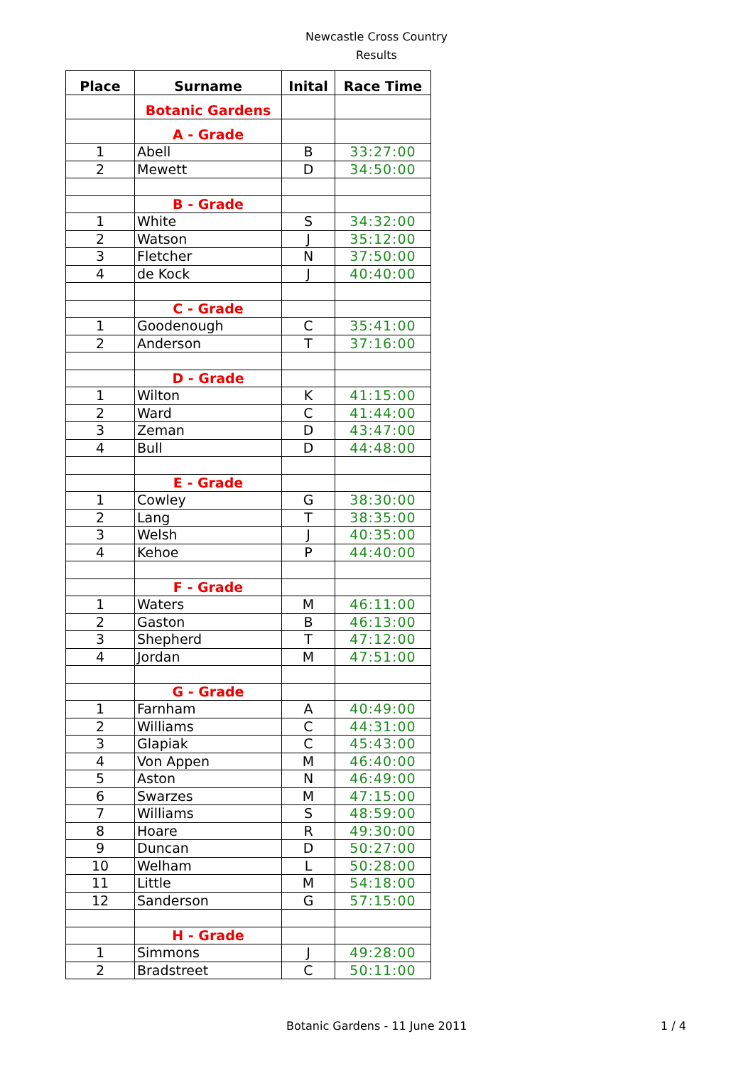Newcastle Cross Country
Results
| Place | Surname | Inital | Race Time |
| --- | --- | --- | --- |
| | Botanic Gardens | | |
| | A - Grade | | |
| 1 | Abell | B | 33:27:00 |
| 2 | Mewett | D | 34:50:00 |
| | B - Grade | | |
| 1 | White | S | 34:32:00 |
| 2 | Watson | J | 35:12:00 |
| 3 | Fletcher | N | 37:50:00 |
| 4 | de Kock | J | 40:40:00 |
| | C - Grade | | |
| 1 | Goodenough | C | 35:41:00 |
| 2 | Anderson | T | 37:16:00 |
| | D - Grade | | |
| 1 | Wilton | K | 41:15:00 |
| 2 | Ward | C | 41:44:00 |
| 3 | Zeman | D | 43:47:00 |
| 4 | Bull | D | 44:48:00 |
| | E - Grade | | |
| 1 | Cowley | G | 38:30:00 |
| 2 | Lang | T | 38:35:00 |
| 3 | Welsh | J | 40:35:00 |
| 4 | Kehoe | P | 44:40:00 |
| | F - Grade | | |
| 1 | Waters | M | 46:11:00 |
| 2 | Gaston | B | 46:13:00 |
| 3 | Shepherd | T | 47:12:00 |
| 4 | Jordan | M | 47:51:00 |
| | G - Grade | | |
| 1 | Farnham | A | 40:49:00 |
| 2 | Williams | C | 44:31:00 |
| 3 | Glapiak | C | 45:43:00 |
| 4 | Von Appen | M | 46:40:00 |
| 5 | Aston | N | 46:49:00 |
| 6 | Swarzes | M | 47:15:00 |
| 7 | Williams | S | 48:59:00 |
| 8 | Hoare | R | 49:30:00 |
| 9 | Duncan | D | 50:27:00 |
| 10 | Welham | L | 50:28:00 |
| 11 | Little | M | 54:18:00 |
| 12 | Sanderson | G | 57:15:00 |
| | H - Grade | | |
| 1 | Simmons | J | 49:28:00 |
| 2 | Bradstreet | C | 50:11:00 |
Botanic Gardens - 11 June 2011 1 / 4